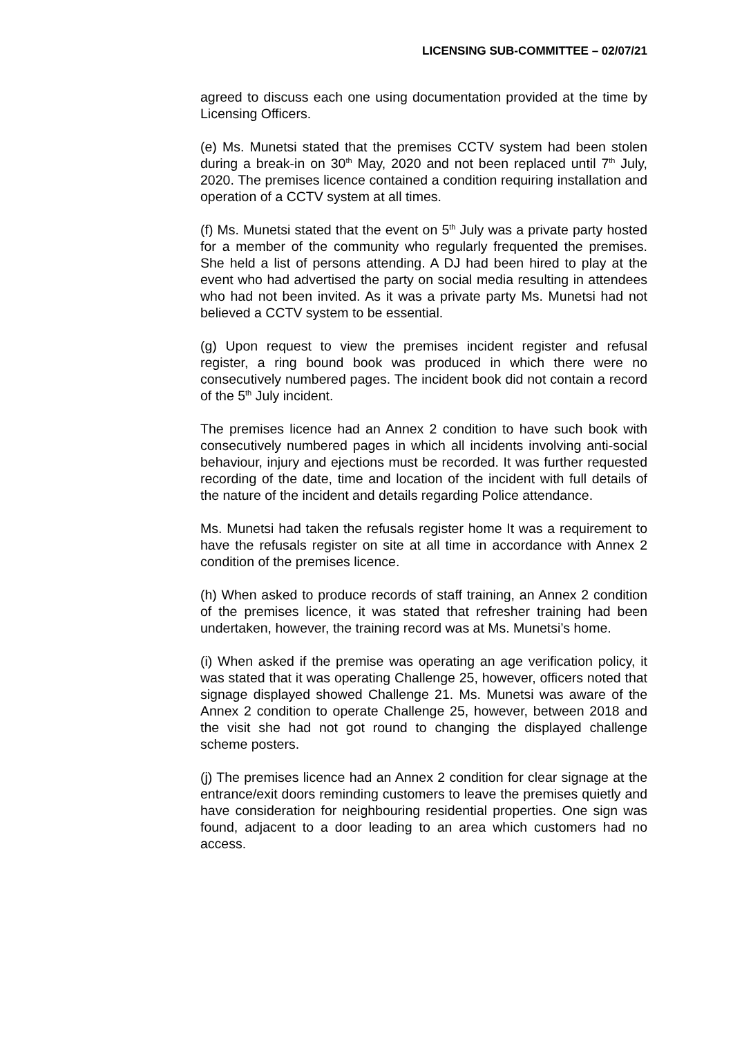LICENSING SUB-COMMITTEE – 02/07/21
agreed to discuss each one using documentation provided at the time by Licensing Officers.
(e) Ms. Munetsi stated that the premises CCTV system had been stolen during a break-in on 30<sup>th</sup> May, 2020 and not been replaced until 7<sup>th</sup> July, 2020. The premises licence contained a condition requiring installation and operation of a CCTV system at all times.
(f) Ms. Munetsi stated that the event on 5<sup>th</sup> July was a private party hosted for a member of the community who regularly frequented the premises. She held a list of persons attending. A DJ had been hired to play at the event who had advertised the party on social media resulting in attendees who had not been invited. As it was a private party Ms. Munetsi had not believed a CCTV system to be essential.
(g) Upon request to view the premises incident register and refusal register, a ring bound book was produced in which there were no consecutively numbered pages. The incident book did not contain a record of the 5<sup>th</sup> July incident.
The premises licence had an Annex 2 condition to have such book with consecutively numbered pages in which all incidents involving anti-social behaviour, injury and ejections must be recorded. It was further requested recording of the date, time and location of the incident with full details of the nature of the incident and details regarding Police attendance.
Ms. Munetsi had taken the refusals register home It was a requirement to have the refusals register on site at all time in accordance with Annex 2 condition of the premises licence.
(h) When asked to produce records of staff training, an Annex 2 condition of the premises licence, it was stated that refresher training had been undertaken, however, the training record was at Ms. Munetsi’s home.
(i) When asked if the premise was operating an age verification policy, it was stated that it was operating Challenge 25, however, officers noted that signage displayed showed Challenge 21. Ms. Munetsi was aware of the Annex 2 condition to operate Challenge 25, however, between 2018 and the visit she had not got round to changing the displayed challenge scheme posters.
(j) The premises licence had an Annex 2 condition for clear signage at the entrance/exit doors reminding customers to leave the premises quietly and have consideration for neighbouring residential properties. One sign was found, adjacent to a door leading to an area which customers had no access.